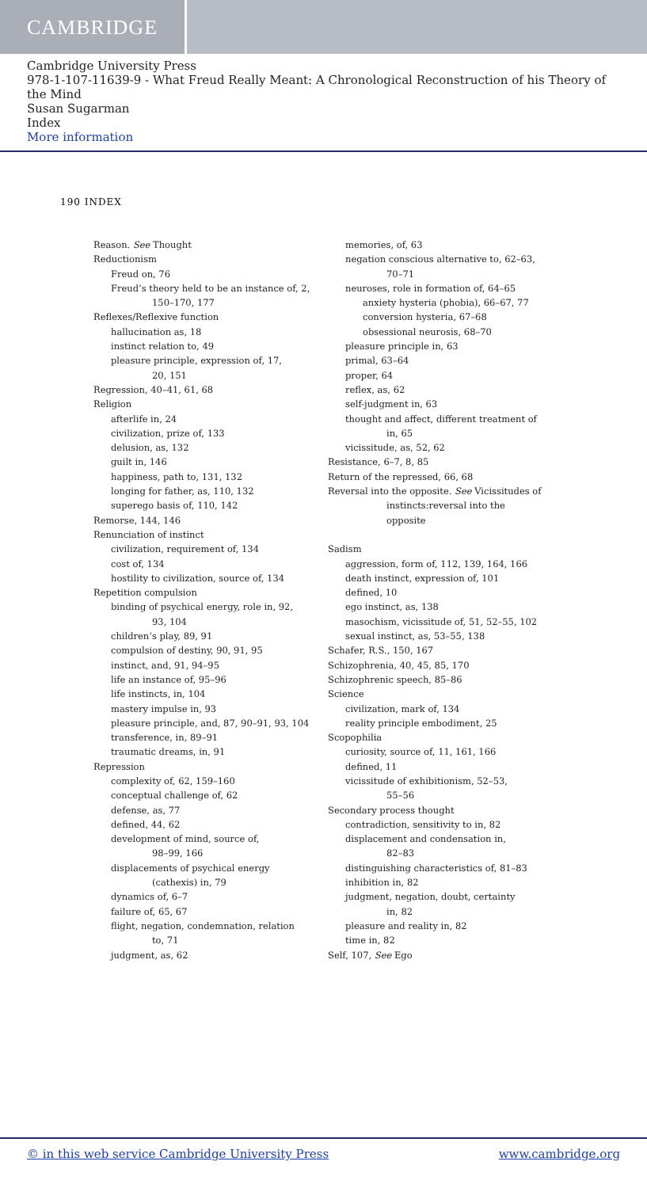CAMBRIDGE
Cambridge University Press
978-1-107-11639-9 - What Freud Really Meant: A Chronological Reconstruction of his Theory of the Mind
Susan Sugarman
Index
More information
190 INDEX
Reason. See Thought
Reductionism
Freud on, 76
Freud’s theory held to be an instance of, 2,
150–170, 177
Reflexes/Reflexive function
hallucination as, 18
instinct relation to, 49
pleasure principle, expression of, 17,
20, 151
Regression, 40–41, 61, 68
Religion
afterlife in, 24
civilization, prize of, 133
delusion, as, 132
guilt in, 146
happiness, path to, 131, 132
longing for father, as, 110, 132
superego basis of, 110, 142
Remorse, 144, 146
Renunciation of instinct
civilization, requirement of, 134
cost of, 134
hostility to civilization, source of, 134
Repetition compulsion
binding of psychical energy, role in, 92,
93, 104
children’s play, 89, 91
compulsion of destiny, 90, 91, 95
instinct, and, 91, 94–95
life an instance of, 95–96
life instincts, in, 104
mastery impulse in, 93
pleasure principle, and, 87, 90–91, 93, 104
transference, in, 89–91
traumatic dreams, in, 91
Repression
complexity of, 62, 159–160
conceptual challenge of, 62
defense, as, 77
defined, 44, 62
development of mind, source of,
98–99, 166
displacements of psychical energy
(cathexis) in, 79
dynamics of, 6–7
failure of, 65, 67
flight, negation, condemnation, relation
to, 71
judgment, as, 62
memories, of, 63
negation conscious alternative to, 62–63,
70–71
neuroses, role in formation of, 64–65
anxiety hysteria (phobia), 66–67, 77
conversion hysteria, 67–68
obsessional neurosis, 68–70
pleasure principle in, 63
primal, 63–64
proper, 64
reflex, as, 62
self-judgment in, 63
thought and affect, different treatment of
in, 65
vicissitude, as, 52, 62
Resistance, 6–7, 8, 85
Return of the repressed, 66, 68
Reversal into the opposite. See Vicissitudes of
instincts:reversal into the
opposite
Sadism
aggression, form of, 112, 139, 164, 166
death instinct, expression of, 101
defined, 10
ego instinct, as, 138
masochism, vicissitude of, 51, 52–55, 102
sexual instinct, as, 53–55, 138
Schafer, R.S., 150, 167
Schizophrenia, 40, 45, 85, 170
Schizophrenic speech, 85–86
Science
civilization, mark of, 134
reality principle embodiment, 25
Scopophilia
curiosity, source of, 11, 161, 166
defined, 11
vicissitude of exhibitionism, 52–53,
55–56
Secondary process thought
contradiction, sensitivity to in, 82
displacement and condensation in,
82–83
distinguishing characteristics of, 81–83
inhibition in, 82
judgment, negation, doubt, certainty
in, 82
pleasure and reality in, 82
time in, 82
Self, 107, See Ego
© in this web service Cambridge University Press www.cambridge.org